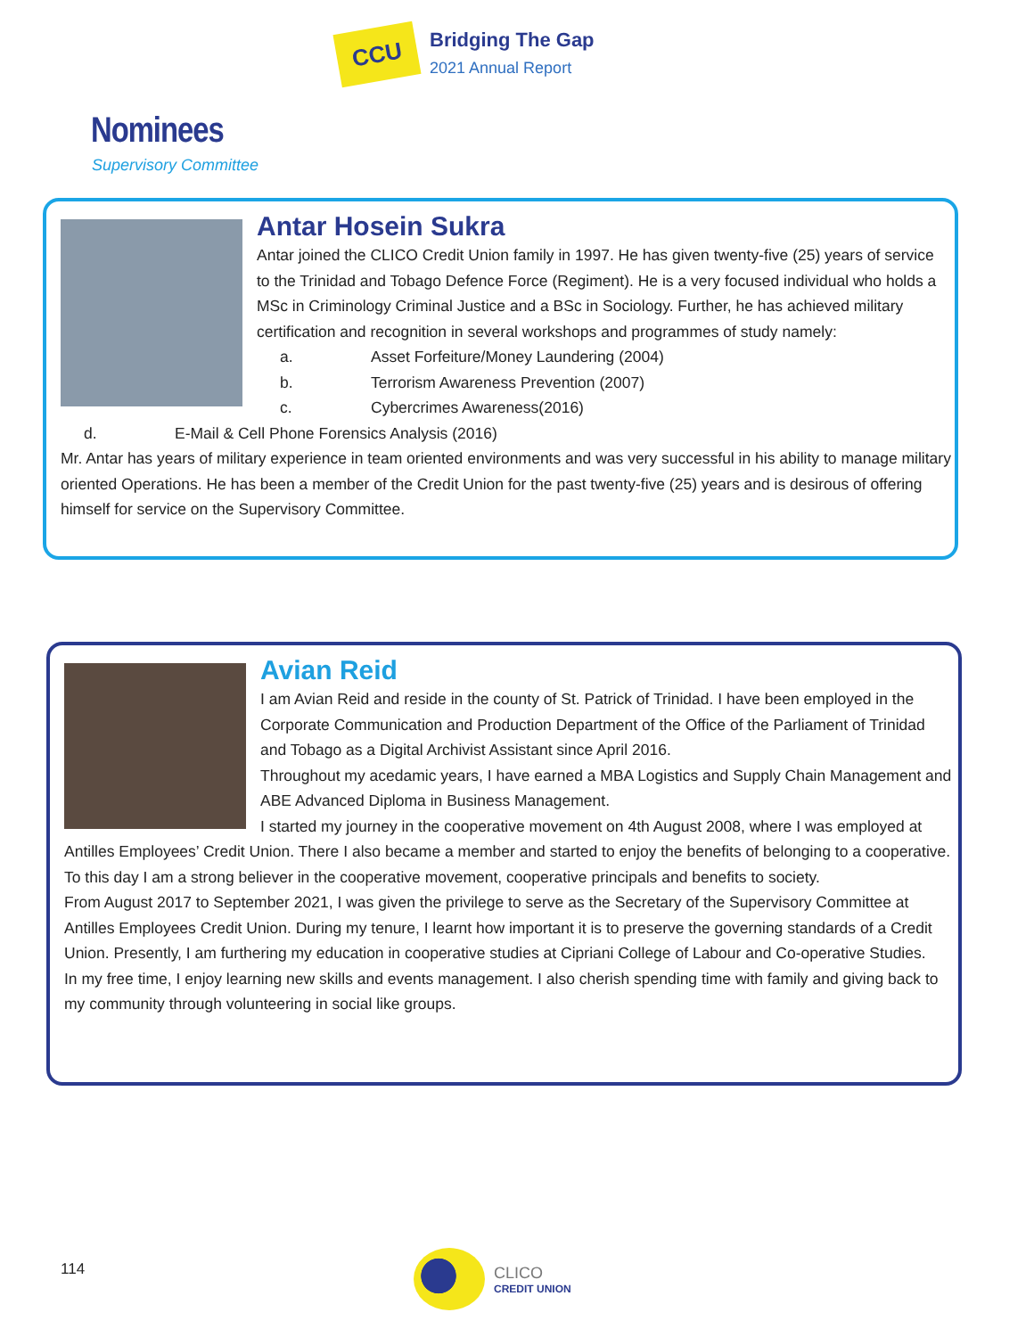CCU
Bridging The Gap
2021 Annual Report
Nominees
Supervisory Committee
Antar Hosein Sukra
Antar joined the CLICO Credit Union family in 1997. He has given twenty-five (25) years of service to the Trinidad and Tobago Defence Force (Regiment). He is a very focused individual who holds a MSc in Criminology Criminal Justice and a BSc in Sociology. Further, he has achieved military certification and recognition in several workshops and programmes of study namely:
a. Asset Forfeiture/Money Laundering (2004)
b. Terrorism Awareness Prevention (2007)
c. Cybercrimes Awareness(2016)
d. E-Mail & Cell Phone Forensics Analysis (2016)
Mr. Antar has years of military experience in team oriented environments and was very successful in his ability to manage military oriented Operations. He has been a member of the Credit Union for the past twenty-five (25) years and is desirous of offering himself for service on the Supervisory Committee.
Avian Reid
I am Avian Reid and reside in the county of St. Patrick of Trinidad. I have been employed in the Corporate Communication and Production Department of the Office of the Parliament of Trinidad and Tobago as a Digital Archivist Assistant since April 2016.
Throughout my acedamic years, I have earned a MBA Logistics and Supply Chain Management and ABE Advanced Diploma in Business Management.
I started my journey in the cooperative movement on 4th August 2008, where I was employed at Antilles Employees’ Credit Union. There I also became a member and started to enjoy the benefits of belonging to a cooperative. To this day I am a strong believer in the cooperative movement, cooperative principals and benefits to society.
From August 2017 to September 2021, I was given the privilege to serve as the Secretary of the Supervisory Committee at Antilles Employees Credit Union. During my tenure, I learnt how important it is to preserve the governing standards of a Credit Union. Presently, I am furthering my education in cooperative studies at Cipriani College of Labour and Co-operative Studies.
In my free time, I enjoy learning new skills and events management. I also cherish spending time with family and giving back to my community through volunteering in social like groups.
114
CLICO
CREDIT UNION